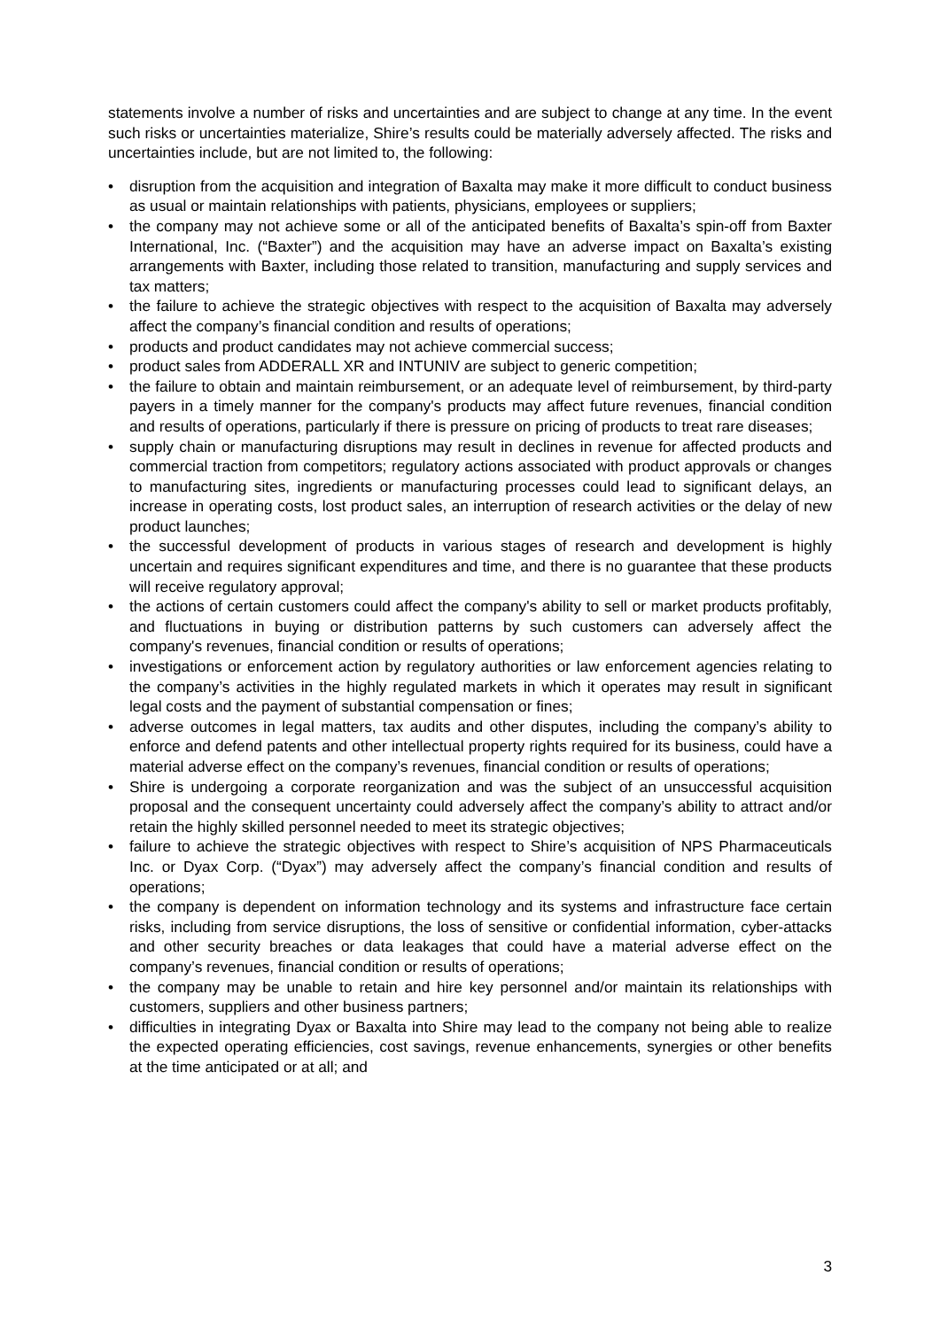statements involve a number of risks and uncertainties and are subject to change at any time. In the event such risks or uncertainties materialize, Shire’s results could be materially adversely affected. The risks and uncertainties include, but are not limited to, the following:
• disruption from the acquisition and integration of Baxalta may make it more difficult to conduct business as usual or maintain relationships with patients, physicians, employees or suppliers;
• the company may not achieve some or all of the anticipated benefits of Baxalta’s spin-off from Baxter International, Inc. (“Baxter”) and the acquisition may have an adverse impact on Baxalta’s existing arrangements with Baxter, including those related to transition, manufacturing and supply services and tax matters;
• the failure to achieve the strategic objectives with respect to the acquisition of Baxalta may adversely affect the company’s financial condition and results of operations;
• products and product candidates may not achieve commercial success;
• product sales from ADDERALL XR and INTUNIV are subject to generic competition;
• the failure to obtain and maintain reimbursement, or an adequate level of reimbursement, by third-party payers in a timely manner for the company's products may affect future revenues, financial condition and results of operations, particularly if there is pressure on pricing of products to treat rare diseases;
• supply chain or manufacturing disruptions may result in declines in revenue for affected products and commercial traction from competitors; regulatory actions associated with product approvals or changes to manufacturing sites, ingredients or manufacturing processes could lead to significant delays, an increase in operating costs, lost product sales, an interruption of research activities or the delay of new product launches;
• the successful development of products in various stages of research and development is highly uncertain and requires significant expenditures and time, and there is no guarantee that these products will receive regulatory approval;
• the actions of certain customers could affect the company's ability to sell or market products profitably, and fluctuations in buying or distribution patterns by such customers can adversely affect the company's revenues, financial condition or results of operations;
• investigations or enforcement action by regulatory authorities or law enforcement agencies relating to the company’s activities in the highly regulated markets in which it operates may result in significant legal costs and the payment of substantial compensation or fines;
• adverse outcomes in legal matters, tax audits and other disputes, including the company’s ability to enforce and defend patents and other intellectual property rights required for its business, could have a material adverse effect on the company’s revenues, financial condition or results of operations;
• Shire is undergoing a corporate reorganization and was the subject of an unsuccessful acquisition proposal and the consequent uncertainty could adversely affect the company’s ability to attract and/or retain the highly skilled personnel needed to meet its strategic objectives;
• failure to achieve the strategic objectives with respect to Shire’s acquisition of NPS Pharmaceuticals Inc. or Dyax Corp. (“Dyax”) may adversely affect the company’s financial condition and results of operations;
• the company is dependent on information technology and its systems and infrastructure face certain risks, including from service disruptions, the loss of sensitive or confidential information, cyber-attacks and other security breaches or data leakages that could have a material adverse effect on the company’s revenues, financial condition or results of operations;
• the company may be unable to retain and hire key personnel and/or maintain its relationships with customers, suppliers and other business partners;
• difficulties in integrating Dyax or Baxalta into Shire may lead to the company not being able to realize the expected operating efficiencies, cost savings, revenue enhancements, synergies or other benefits at the time anticipated or at all; and
3